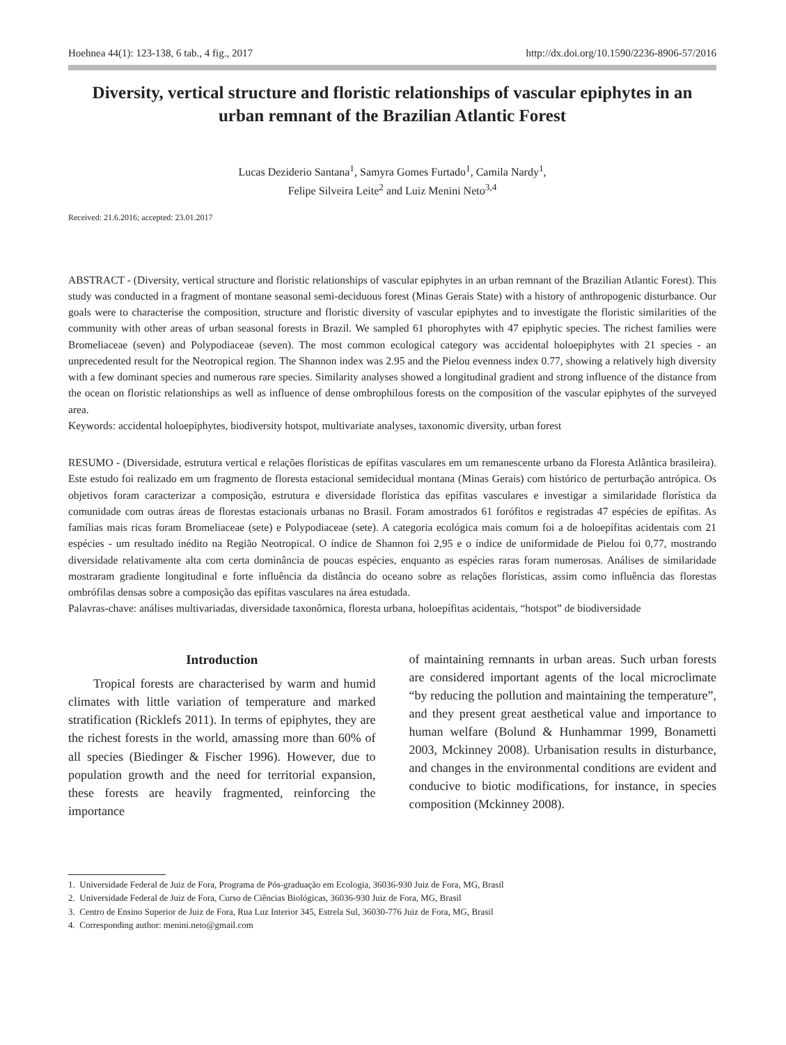Hoehnea 44(1): 123-138, 6 tab., 4 fig., 2017 http://dx.doi.org/10.1590/2236-8906-57/2016
Diversity, vertical structure and floristic relationships of vascular epiphytes in an urban remnant of the Brazilian Atlantic Forest
Lucas Deziderio Santana<sup>1</sup>, Samyra Gomes Furtado<sup>1</sup>, Camila Nardy<sup>1</sup>,
Felipe Silveira Leite<sup>2</sup> and Luiz Menini Neto<sup>3,4</sup>
Received: 21.6.2016; accepted: 23.01.2017
ABSTRACT - (Diversity, vertical structure and floristic relationships of vascular epiphytes in an urban remnant of the Brazilian Atlantic Forest). This study was conducted in a fragment of montane seasonal semi-deciduous forest (Minas Gerais State) with a history of anthropogenic disturbance. Our goals were to characterise the composition, structure and floristic diversity of vascular epiphytes and to investigate the floristic similarities of the community with other areas of urban seasonal forests in Brazil. We sampled 61 phorophytes with 47 epiphytic species. The richest families were Bromeliaceae (seven) and Polypodiaceae (seven). The most common ecological category was accidental holoepiphytes with 21 species - an unprecedented result for the Neotropical region. The Shannon index was 2.95 and the Pielou evenness index 0.77, showing a relatively high diversity with a few dominant species and numerous rare species. Similarity analyses showed a longitudinal gradient and strong influence of the distance from the ocean on floristic relationships as well as influence of dense ombrophilous forests on the composition of the vascular epiphytes of the surveyed area.
Keywords: accidental holoepiphytes, biodiversity hotspot, multivariate analyses, taxonomic diversity, urban forest
RESUMO - (Diversidade, estrutura vertical e relações florísticas de epífitas vasculares em um remanescente urbano da Floresta Atlântica brasileira). Este estudo foi realizado em um fragmento de floresta estacional semidecidual montana (Minas Gerais) com histórico de perturbação antrópica. Os objetivos foram caracterizar a composição, estrutura e diversidade florística das epífitas vasculares e investigar a similaridade florística da comunidade com outras áreas de florestas estacionais urbanas no Brasil. Foram amostrados 61 forófitos e registradas 47 espécies de epífitas. As famílias mais ricas foram Bromeliaceae (sete) e Polypodiaceae (sete). A categoria ecológica mais comum foi a de holoepífitas acidentais com 21 espécies - um resultado inédito na Região Neotropical. O índice de Shannon foi 2,95 e o índice de uniformidade de Pielou foi 0,77, mostrando diversidade relativamente alta com certa dominância de poucas espécies, enquanto as espécies raras foram numerosas. Análises de similaridade mostraram gradiente longitudinal e forte influência da distância do oceano sobre as relações florísticas, assim como influência das florestas ombrófilas densas sobre a composição das epífitas vasculares na área estudada.
Palavras-chave: análises multivariadas, diversidade taxonômica, floresta urbana, holoepífitas acidentais, “hotspot” de biodiversidade
Introduction
Tropical forests are characterised by warm and humid climates with little variation of temperature and marked stratification (Ricklefs 2011). In terms of epiphytes, they are the richest forests in the world, amassing more than 60% of all species (Biedinger & Fischer 1996). However, due to population growth and the need for territorial expansion, these forests are heavily fragmented, reinforcing the importance
of maintaining remnants in urban areas. Such urban forests are considered important agents of the local microclimate “by reducing the pollution and maintaining the temperature”, and they present great aesthetical value and importance to human welfare (Bolund & Hunhammar 1999, Bonametti 2003, Mckinney 2008). Urbanisation results in disturbance, and changes in the environmental conditions are evident and conducive to biotic modifications, for instance, in species composition (Mckinney 2008).
1. Universidade Federal de Juiz de Fora, Programa de Pós-graduação em Ecologia, 36036-930 Juiz de Fora, MG, Brasil
2. Universidade Federal de Juiz de Fora, Curso de Ciências Biológicas, 36036-930 Juiz de Fora, MG, Brasil
3. Centro de Ensino Superior de Juiz de Fora, Rua Luz Interior 345, Estrela Sul, 36030-776 Juiz de Fora, MG, Brasil
4. Corresponding author: menini.neto@gmail.com